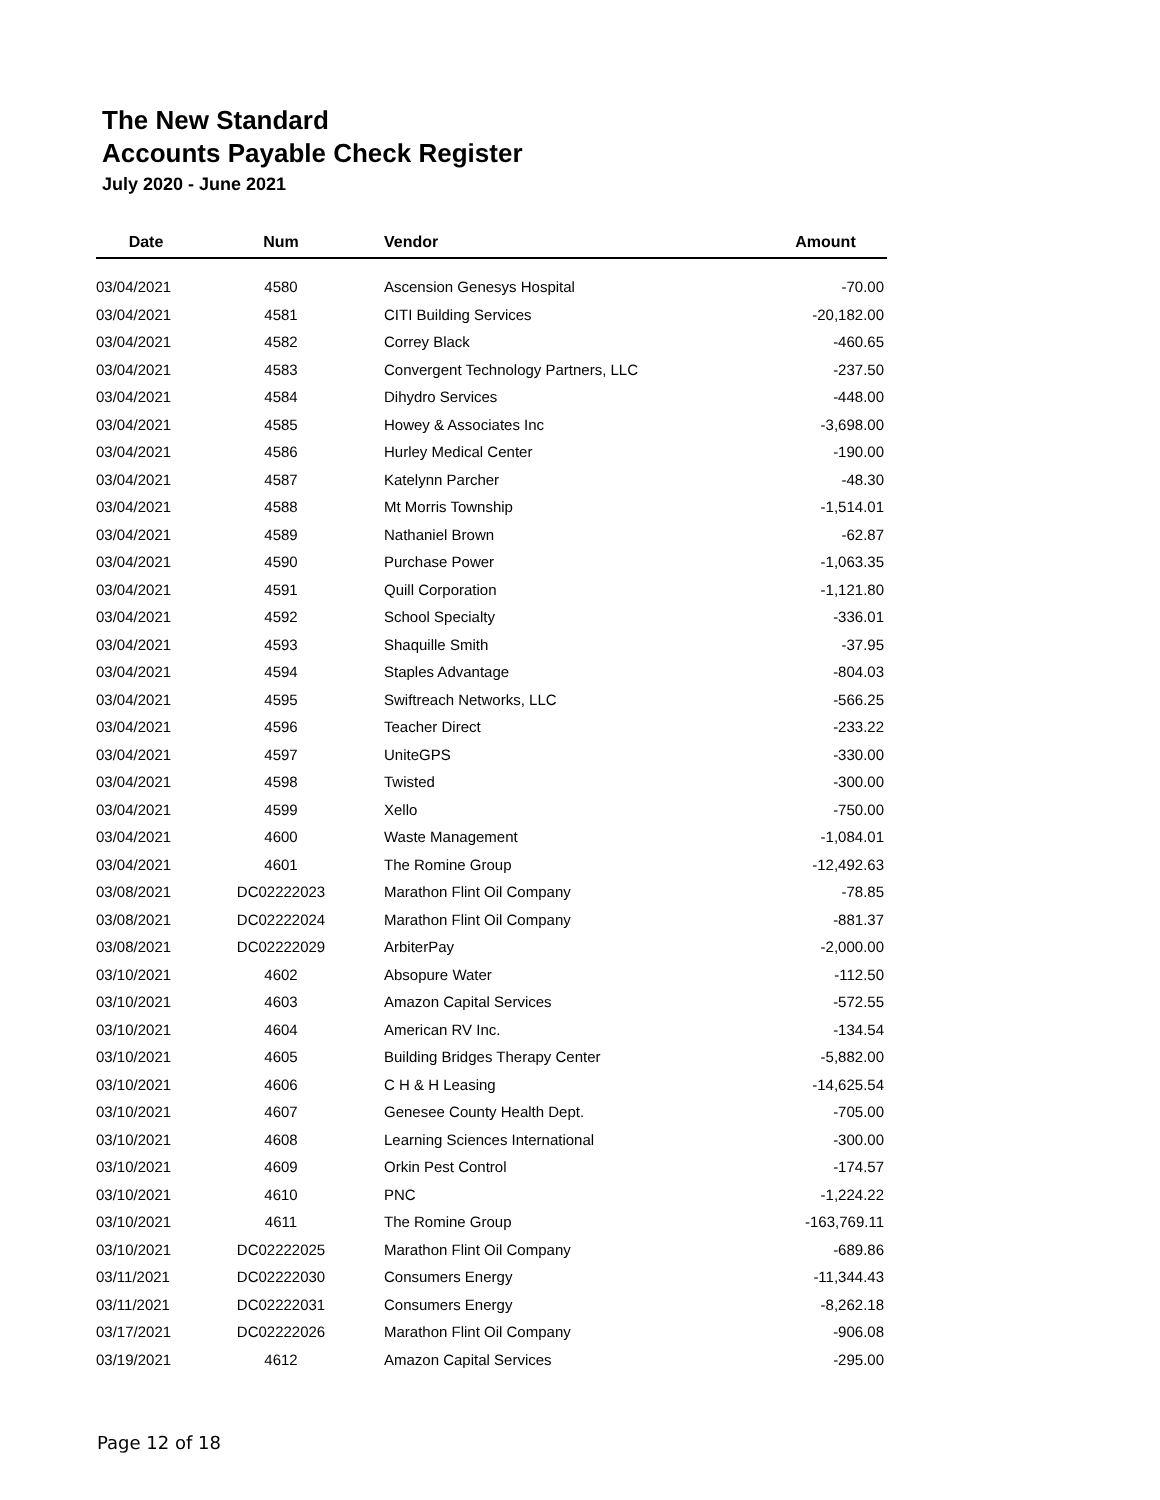The New Standard
Accounts Payable Check Register
July 2020 - June 2021
| Date | Num | Vendor | Amount |
| --- | --- | --- | --- |
| 03/04/2021 | 4580 | Ascension Genesys Hospital | -70.00 |
| 03/04/2021 | 4581 | CITI Building Services | -20,182.00 |
| 03/04/2021 | 4582 | Correy Black | -460.65 |
| 03/04/2021 | 4583 | Convergent Technology Partners, LLC | -237.50 |
| 03/04/2021 | 4584 | Dihydro Services | -448.00 |
| 03/04/2021 | 4585 | Howey & Associates Inc | -3,698.00 |
| 03/04/2021 | 4586 | Hurley Medical Center | -190.00 |
| 03/04/2021 | 4587 | Katelynn Parcher | -48.30 |
| 03/04/2021 | 4588 | Mt Morris Township | -1,514.01 |
| 03/04/2021 | 4589 | Nathaniel Brown | -62.87 |
| 03/04/2021 | 4590 | Purchase Power | -1,063.35 |
| 03/04/2021 | 4591 | Quill Corporation | -1,121.80 |
| 03/04/2021 | 4592 | School Specialty | -336.01 |
| 03/04/2021 | 4593 | Shaquille Smith | -37.95 |
| 03/04/2021 | 4594 | Staples Advantage | -804.03 |
| 03/04/2021 | 4595 | Swiftreach Networks, LLC | -566.25 |
| 03/04/2021 | 4596 | Teacher Direct | -233.22 |
| 03/04/2021 | 4597 | UniteGPS | -330.00 |
| 03/04/2021 | 4598 | Twisted | -300.00 |
| 03/04/2021 | 4599 | Xello | -750.00 |
| 03/04/2021 | 4600 | Waste Management | -1,084.01 |
| 03/04/2021 | 4601 | The Romine Group | -12,492.63 |
| 03/08/2021 | DC02222023 | Marathon Flint Oil Company | -78.85 |
| 03/08/2021 | DC02222024 | Marathon Flint Oil Company | -881.37 |
| 03/08/2021 | DC02222029 | ArbiterPay | -2,000.00 |
| 03/10/2021 | 4602 | Absopure Water | -112.50 |
| 03/10/2021 | 4603 | Amazon Capital Services | -572.55 |
| 03/10/2021 | 4604 | American RV Inc. | -134.54 |
| 03/10/2021 | 4605 | Building Bridges Therapy Center | -5,882.00 |
| 03/10/2021 | 4606 | C H & H Leasing | -14,625.54 |
| 03/10/2021 | 4607 | Genesee County Health Dept. | -705.00 |
| 03/10/2021 | 4608 | Learning Sciences International | -300.00 |
| 03/10/2021 | 4609 | Orkin Pest Control | -174.57 |
| 03/10/2021 | 4610 | PNC | -1,224.22 |
| 03/10/2021 | 4611 | The Romine Group | -163,769.11 |
| 03/10/2021 | DC02222025 | Marathon Flint Oil Company | -689.86 |
| 03/11/2021 | DC02222030 | Consumers Energy | -11,344.43 |
| 03/11/2021 | DC02222031 | Consumers Energy | -8,262.18 |
| 03/17/2021 | DC02222026 | Marathon Flint Oil Company | -906.08 |
| 03/19/2021 | 4612 | Amazon Capital Services | -295.00 |
Page 12 of 18